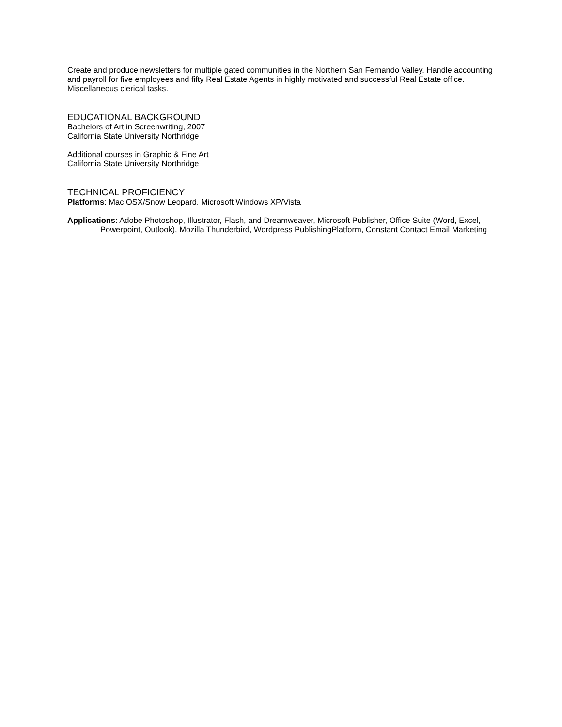Create and produce newsletters for multiple gated communities in the Northern San Fernando Valley. Handle accounting and payroll for five employees and fifty Real Estate Agents in highly motivated and successful Real Estate office. Miscellaneous clerical tasks.
EDUCATIONAL BACKGROUND
Bachelors of Art in Screenwriting, 2007
California State University Northridge
Additional courses in Graphic & Fine Art
California State University Northridge
TECHNICAL PROFICIENCY
Platforms: Mac OSX/Snow Leopard, Microsoft Windows XP/Vista
Applications: Adobe Photoshop, Illustrator, Flash, and Dreamweaver, Microsoft Publisher, Office Suite (Word, Excel, Powerpoint, Outlook), Mozilla Thunderbird, Wordpress PublishingPlatform, Constant Contact Email Marketing